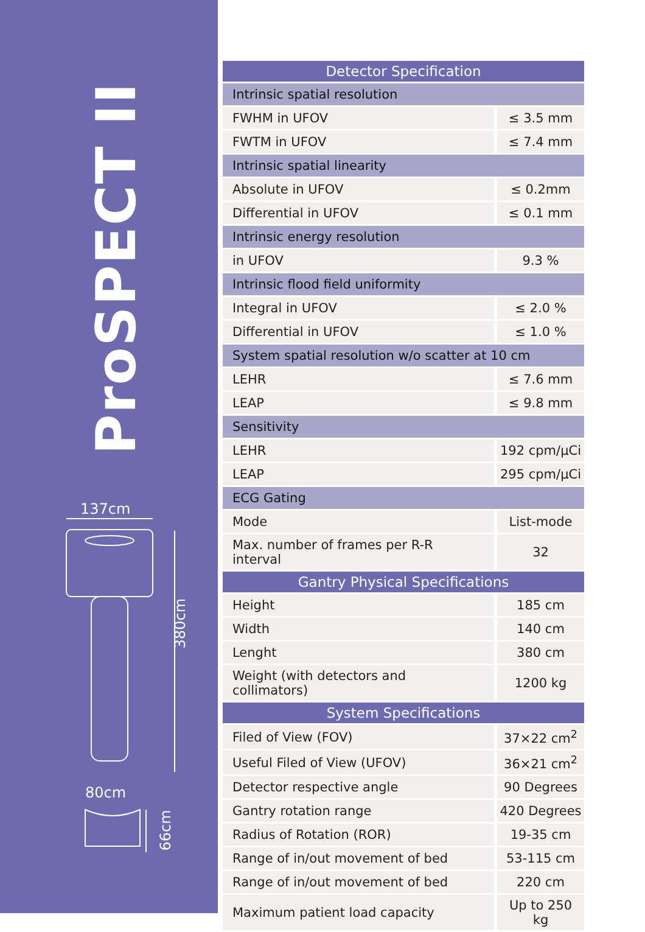ProSPECT II
137cm
380cm
80cm
66cm
| Detector Specification | |
| --- | --- |
| Intrinsic spatial resolution | |
| FWHM in UFOV | ≤ 3.5 mm |
| FWTM in UFOV | ≤ 7.4 mm |
| Intrinsic spatial linearity | |
| Absolute in UFOV | ≤ 0.2mm |
| Differential in UFOV | ≤ 0.1 mm |
| Intrinsic energy resolution | |
| in UFOV | 9.3 % |
| Intrinsic flood field uniformity | |
| Integral in UFOV | ≤ 2.0 % |
| Differential in UFOV | ≤ 1.0 % |
| System spatial resolution w/o scatter at 10 cm | |
| LEHR | ≤ 7.6 mm |
| LEAP | ≤ 9.8 mm |
| Sensitivity | |
| LEHR | 192 cpm/μCi |
| LEAP | 295 cpm/μCi |
| ECG Gating | |
| Mode | List-mode |
| Max. number of frames per R-R interval | 32 |
| Gantry Physical Specifications | |
| Height | 185 cm |
| Width | 140 cm |
| Lenght | 380 cm |
| Weight (with detectors and collimators) | 1200 kg |
| System Specifications | |
| Filed of View (FOV) | 37×22 cm<sup>2</sup> |
| Useful Filed of View (UFOV) | 36×21 cm<sup>2</sup> |
| Detector respective angle | 90 Degrees |
| Gantry rotation range | 420 Degrees |
| Radius of Rotation (ROR) | 19-35 cm |
| Range of in/out movement of bed | 53-115 cm |
| Range of in/out movement of bed | 220 cm |
| Maximum patient load capacity | Up to 250 kg |